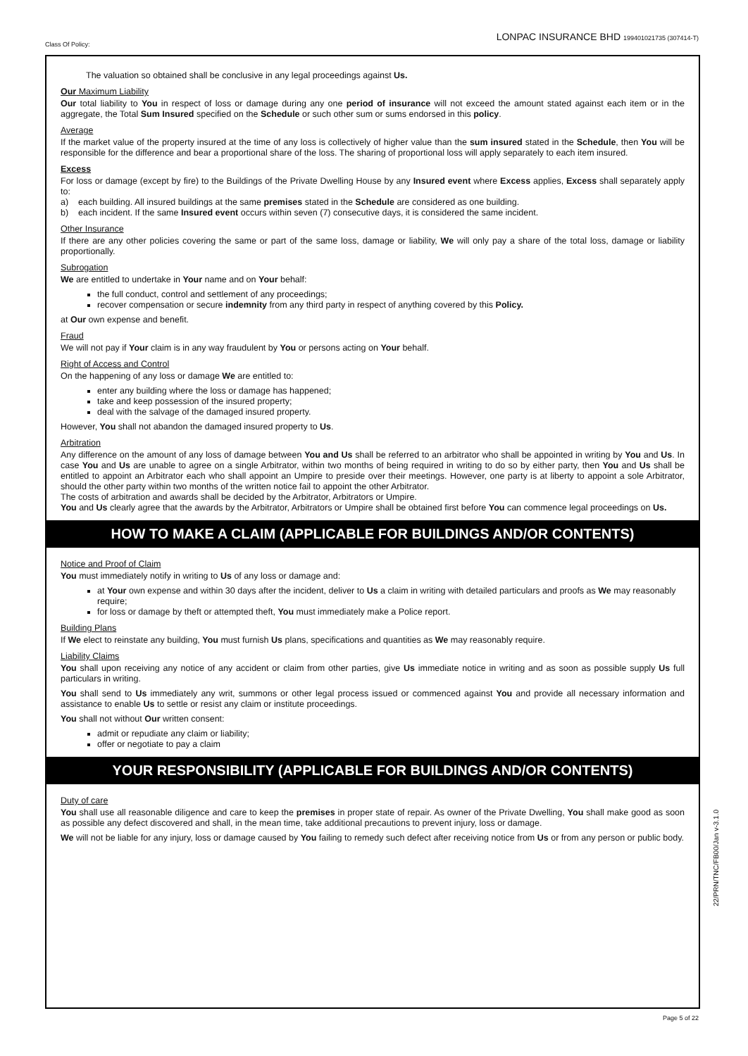Class Of Policy:
LONPAC INSURANCE BHD 199401021735 (307414-T)
The valuation so obtained shall be conclusive in any legal proceedings against Us.
Our Maximum Liability
Our total liability to You in respect of loss or damage during any one period of insurance will not exceed the amount stated against each item or in the aggregate, the Total Sum Insured specified on the Schedule or such other sum or sums endorsed in this policy.
Average
If the market value of the property insured at the time of any loss is collectively of higher value than the sum insured stated in the Schedule, then You will be responsible for the difference and bear a proportional share of the loss. The sharing of proportional loss will apply separately to each item insured.
Excess
For loss or damage (except by fire) to the Buildings of the Private Dwelling House by any Insured event where Excess applies, Excess shall separately apply to:
a) each building. All insured buildings at the same premises stated in the Schedule are considered as one building.
b) each incident. If the same Insured event occurs within seven (7) consecutive days, it is considered the same incident.
Other Insurance
If there are any other policies covering the same or part of the same loss, damage or liability, We will only pay a share of the total loss, damage or liability proportionally.
Subrogation
We are entitled to undertake in Your name and on Your behalf:
the full conduct, control and settlement of any proceedings;
recover compensation or secure indemnity from any third party in respect of anything covered by this Policy.
at Our own expense and benefit.
Fraud
We will not pay if Your claim is in any way fraudulent by You or persons acting on Your behalf.
Right of Access and Control
On the happening of any loss or damage We are entitled to:
enter any building where the loss or damage has happened;
take and keep possession of the insured property;
deal with the salvage of the damaged insured property.
However, You shall not abandon the damaged insured property to Us.
Arbitration
Any difference on the amount of any loss of damage between You and Us shall be referred to an arbitrator who shall be appointed in writing by You and Us. In case You and Us are unable to agree on a single Arbitrator, within two months of being required in writing to do so by either party, then You and Us shall be entitled to appoint an Arbitrator each who shall appoint an Umpire to preside over their meetings. However, one party is at liberty to appoint a sole Arbitrator, should the other party within two months of the written notice fail to appoint the other Arbitrator.
The costs of arbitration and awards shall be decided by the Arbitrator, Arbitrators or Umpire.
You and Us clearly agree that the awards by the Arbitrator, Arbitrators or Umpire shall be obtained first before You can commence legal proceedings on Us.
HOW TO MAKE A CLAIM (APPLICABLE FOR BUILDINGS AND/OR CONTENTS)
Notice and Proof of Claim
You must immediately notify in writing to Us of any loss or damage and:
at Your own expense and within 30 days after the incident, deliver to Us a claim in writing with detailed particulars and proofs as We may reasonably require;
for loss or damage by theft or attempted theft, You must immediately make a Police report.
Building Plans
If We elect to reinstate any building, You must furnish Us plans, specifications and quantities as We may reasonably require.
Liability Claims
You shall upon receiving any notice of any accident or claim from other parties, give Us immediate notice in writing and as soon as possible supply Us full particulars in writing.
You shall send to Us immediately any writ, summons or other legal process issued or commenced against You and provide all necessary information and assistance to enable Us to settle or resist any claim or institute proceedings.
You shall not without Our written consent:
admit or repudiate any claim or liability;
offer or negotiate to pay a claim
YOUR RESPONSIBILITY (APPLICABLE FOR BUILDINGS AND/OR CONTENTS)
Duty of care
You shall use all reasonable diligence and care to keep the premises in proper state of repair. As owner of the Private Dwelling, You shall make good as soon as possible any defect discovered and shall, in the mean time, take additional precautions to prevent injury, loss or damage.
We will not be liable for any injury, loss or damage caused by You failing to remedy such defect after receiving notice from Us or from any person or public body.
22/PRN/TNC/FB00/Jan v-3.1.0
Page 5 of 22